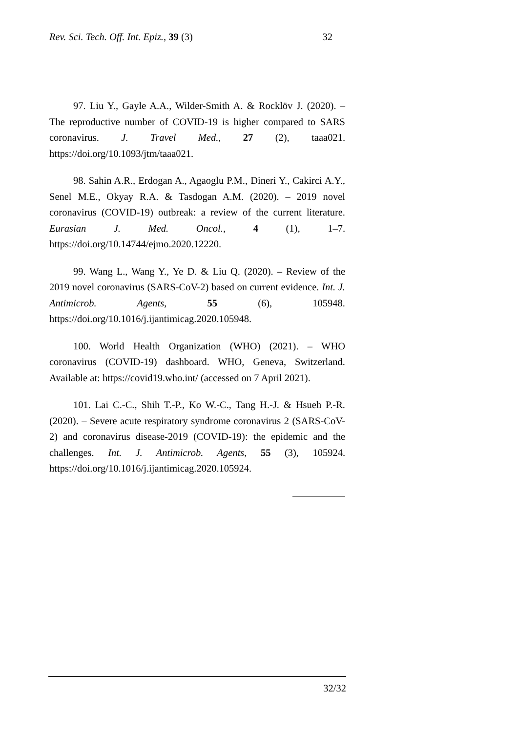Rev. Sci. Tech. Off. Int. Epiz., 39 (3) 32
97. Liu Y., Gayle A.A., Wilder-Smith A. & Rocklöv J. (2020). – The reproductive number of COVID-19 is higher compared to SARS coronavirus. J. Travel Med., 27 (2), taaa021. https://doi.org/10.1093/jtm/taaa021.
98. Sahin A.R., Erdogan A., Agaoglu P.M., Dineri Y., Cakirci A.Y., Senel M.E., Okyay R.A. & Tasdogan A.M. (2020). – 2019 novel coronavirus (COVID-19) outbreak: a review of the current literature. Eurasian J. Med. Oncol., 4 (1), 1–7. https://doi.org/10.14744/ejmo.2020.12220.
99. Wang L., Wang Y., Ye D. & Liu Q. (2020). – Review of the 2019 novel coronavirus (SARS-CoV-2) based on current evidence. Int. J. Antimicrob. Agents, 55 (6), 105948. https://doi.org/10.1016/j.ijantimicag.2020.105948.
100. World Health Organization (WHO) (2021). – WHO coronavirus (COVID-19) dashboard. WHO, Geneva, Switzerland. Available at: https://covid19.who.int/ (accessed on 7 April 2021).
101. Lai C.-C., Shih T.-P., Ko W.-C., Tang H.-J. & Hsueh P.-R. (2020). – Severe acute respiratory syndrome coronavirus 2 (SARS-CoV-2) and coronavirus disease-2019 (COVID-19): the epidemic and the challenges. Int. J. Antimicrob. Agents, 55 (3), 105924. https://doi.org/10.1016/j.ijantimicag.2020.105924.
32/32